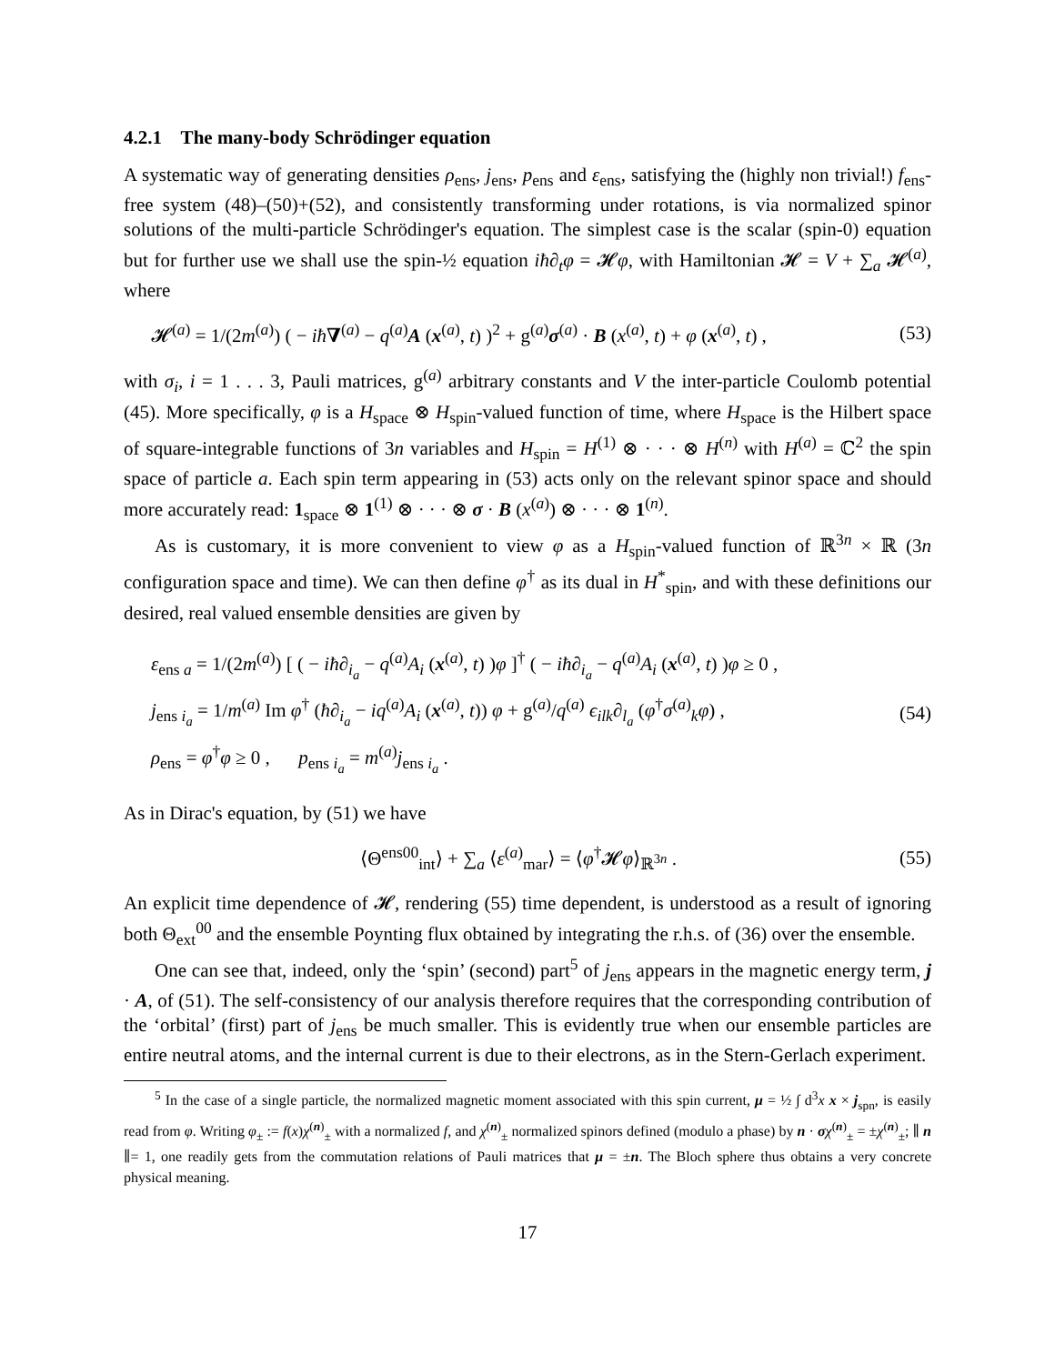4.2.1 The many-body Schrödinger equation
A systematic way of generating densities ρ<sub>ens</sub>, j<sub>ens</sub>, p<sub>ens</sub> and ε<sub>ens</sub>, satisfying the (highly non trivial!) f<sub>ens</sub>-free system (48)–(50)+(52), and consistently transforming under rotations, is via normalized spinor solutions of the multi-particle Schrödinger's equation. The simplest case is the scalar (spin-0) equation but for further use we shall use the spin-½ equation iħ∂<sub>t</sub>φ = 𝓗φ, with Hamiltonian 𝓗 = V + ∑<sub>a</sub> 𝓗<sup>(a)</sup>, where
𝓗<sup>(a)</sup> = 1/(2m<sup>(a)</sup>) ( − iħ∇<sup>(a)</sup> − q<sup>(a)</sup>A (x<sup>(a)</sup>, t) )<sup>2</sup> + g<sup>(a)</sup>σ<sup>(a)</sup> · B (x<sup>(a)</sup>, t) + φ (x<sup>(a)</sup>, t) , (53)
with σ<sub>i</sub>, i = 1 . . . 3, Pauli matrices, g<sup>(a)</sup> arbitrary constants and V the inter-particle Coulomb potential (45). More specifically, φ is a H<sub>space</sub> ⊗ H<sub>spin</sub>-valued function of time, where H<sub>space</sub> is the Hilbert space of square-integrable functions of 3n variables and H<sub>spin</sub> = H<sup>(1)</sup> ⊗ · · · ⊗ H<sup>(n)</sup> with H<sup>(a)</sup> = ℂ<sup>2</sup> the spin space of particle a. Each spin term appearing in (53) acts only on the relevant spinor space and should more accurately read: 1<sub>space</sub> ⊗ 1<sup>(1)</sup> ⊗ · · · ⊗ σ · B (x<sup>(a)</sup>) ⊗ · · · ⊗ 1<sup>(n)</sup>.
As is customary, it is more convenient to view φ as a H<sub>spin</sub>-valued function of ℝ<sup>3n</sup> × ℝ (3n configuration space and time). We can then define φ<sup>†</sup> as its dual in H<sup>*</sup><sub>spin</sub>, and with these definitions our desired, real valued ensemble densities are given by
ε<sub>ens a</sub> = 1/(2m<sup>(a)</sup>) [ ( − iħ∂<sub>i<sub>a</sub></sub> − q<sup>(a)</sup>A<sub>i</sub> (x<sup>(a)</sup>, t) )φ ]<sup>†</sup> ( − iħ∂<sub>i<sub>a</sub></sub> − q<sup>(a)</sup>A<sub>i</sub> (x<sup>(a)</sup>, t) )φ ≥ 0 ,
j<sub>ens i<sub>a</sub></sub> = 1/m<sup>(a)</sup> Im φ<sup>†</sup> (ħ∂<sub>i<sub>a</sub></sub> − iq<sup>(a)</sup>A<sub>i</sub> (x<sup>(a)</sup>, t)) φ + g<sup>(a)</sup>/q<sup>(a)</sup> ϵ<sub>ilk</sub>∂<sub>l<sub>a</sub></sub> (φ<sup>†</sup>σ<sup>(a)</sup><sub>k</sub>φ) ,
ρ<sub>ens</sub> = φ<sup>†</sup>φ ≥ 0 , p<sub>ens i<sub>a</sub></sub> = m<sup>(a)</sup>j<sub>ens i<sub>a</sub></sub> .
(54)
As in Dirac's equation, by (51) we have
⟨Θ<sup>ens00</sup><sub>int</sub>⟩ + ∑<sub>a</sub> ⟨ε<sup>(a)</sup><sub>mar</sub>⟩ = ⟨φ<sup>†</sup>𝓗φ⟩<sub>ℝ<sup>3n</sup></sub> . (55)
An explicit time dependence of 𝓗, rendering (55) time dependent, is understood as a result of ignoring both Θ<sub>ext</sub><sup>00</sup> and the ensemble Poynting flux obtained by integrating the r.h.s. of (36) over the ensemble.
One can see that, indeed, only the ‘spin’ (second) part<sup>5</sup> of j<sub>ens</sub> appears in the magnetic energy term, j · A, of (51). The self-consistency of our analysis therefore requires that the corresponding contribution of the ‘orbital’ (first) part of j<sub>ens</sub> be much smaller. This is evidently true when our ensemble particles are entire neutral atoms, and the internal current is due to their electrons, as in the Stern-Gerlach experiment.
<sup>5</sup> In the case of a single particle, the normalized magnetic moment associated with this spin current, μ = ½ ∫ d<sup>3</sup>x x × j<sub>spn</sub>, is easily read from φ. Writing φ<sub>±</sub> := f(x)χ<sup>(n)</sup><sub>±</sub> with a normalized f, and χ<sup>(n)</sup><sub>±</sub> normalized spinors defined (modulo a phase) by n · σχ<sup>(n)</sup><sub>±</sub> = ±χ<sup>(n)</sup><sub>±</sub>; ∥ n ∥= 1, one readily gets from the commutation relations of Pauli matrices that μ = ±n. The Bloch sphere thus obtains a very concrete physical meaning.
17